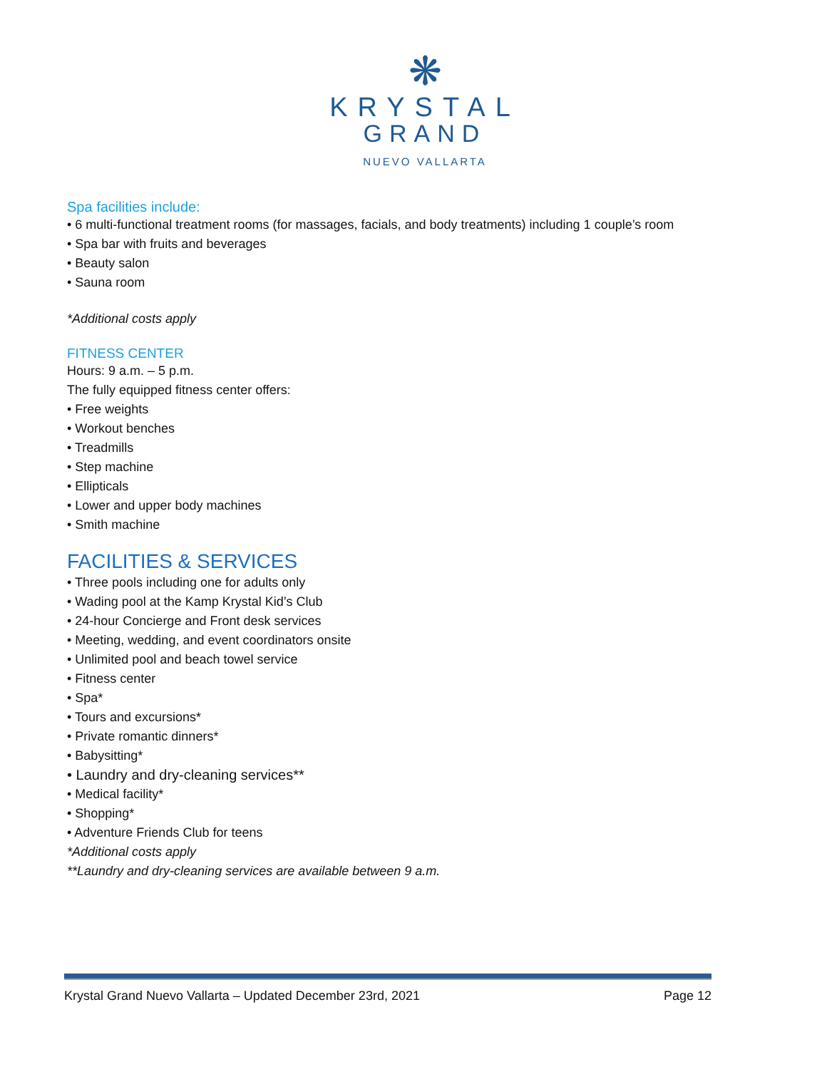❋
KRYSTAL
GRAND
NUEVO VALLARTA
Spa facilities include:
• 6 multi-functional treatment rooms (for massages, facials, and body treatments) including 1 couple’s room
• Spa bar with fruits and beverages
• Beauty salon
• Sauna room
*Additional costs apply
FITNESS CENTER
Hours: 9 a.m. – 5 p.m.
The fully equipped fitness center offers:
• Free weights
• Workout benches
• Treadmills
• Step machine
• Ellipticals
• Lower and upper body machines
• Smith machine
FACILITIES & SERVICES
• Three pools including one for adults only
• Wading pool at the Kamp Krystal Kid’s Club
• 24-hour Concierge and Front desk services
• Meeting, wedding, and event coordinators onsite
• Unlimited pool and beach towel service
• Fitness center
• Spa*
• Tours and excursions*
• Private romantic dinners*
• Babysitting*
• Laundry and dry-cleaning services**
• Medical facility*
• Shopping*
• Adventure Friends Club for teens
*Additional costs apply
**Laundry and dry-cleaning services are available between 9 a.m.
Krystal Grand Nuevo Vallarta – Updated December 23rd, 2021 Page 12